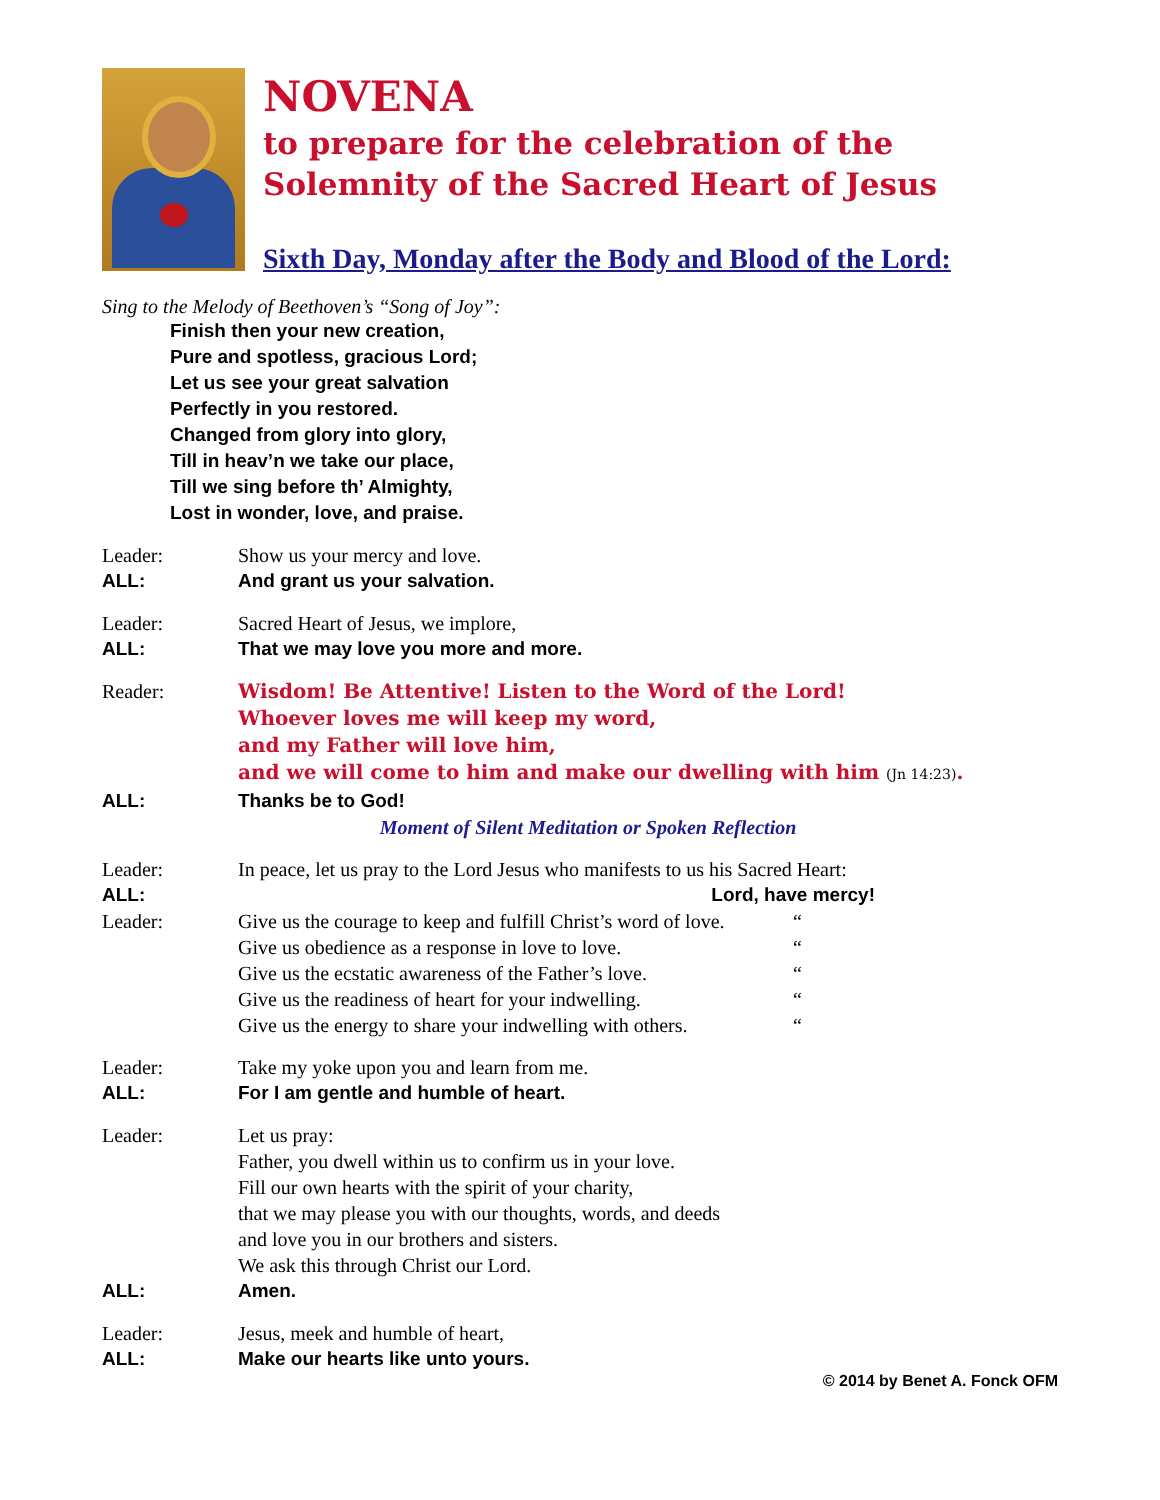NOVENA
to prepare for the celebration of the
Solemnity of the Sacred Heart of Jesus
Sixth Day, Monday after the Body and Blood of the Lord:
Sing to the Melody of Beethoven’s “Song of Joy”:
Finish then your new creation,
Pure and spotless, gracious Lord;
Let us see your great salvation
Perfectly in you restored.
Changed from glory into glory,
Till in heav’n we take our place,
Till we sing before th’ Almighty,
Lost in wonder, love, and praise.
Leader: Show us your mercy and love.
ALL: And grant us your salvation.
Leader: Sacred Heart of Jesus, we implore,
ALL: That we may love you more and more.
Reader:
Wisdom! Be Attentive! Listen to the Word of the Lord!
Whoever loves me will keep my word,
and my Father will love him,
and we will come to him and make our dwelling with him (Jn 14:23).
ALL: Thanks be to God!
Moment of Silent Meditation or Spoken Reflection
Leader: In peace, let us pray to the Lord Jesus who manifests to us his Sacred Heart:
ALL: Lord, have mercy!
Leader: Give us the courage to keep and fulfill Christ’s word of love. “
Give us obedience as a response in love to love. “
Give us the ecstatic awareness of the Father’s love. “
Give us the readiness of heart for your indwelling. “
Give us the energy to share your indwelling with others. “
Leader: Take my yoke upon you and learn from me.
ALL: For I am gentle and humble of heart.
Leader: Let us pray:
Father, you dwell within us to confirm us in your love.
Fill our own hearts with the spirit of your charity,
that we may please you with our thoughts, words, and deeds
and love you in our brothers and sisters.
We ask this through Christ our Lord.
ALL: Amen.
Leader: Jesus, meek and humble of heart,
ALL: Make our hearts like unto yours.
© 2014 by Benet A. Fonck OFM